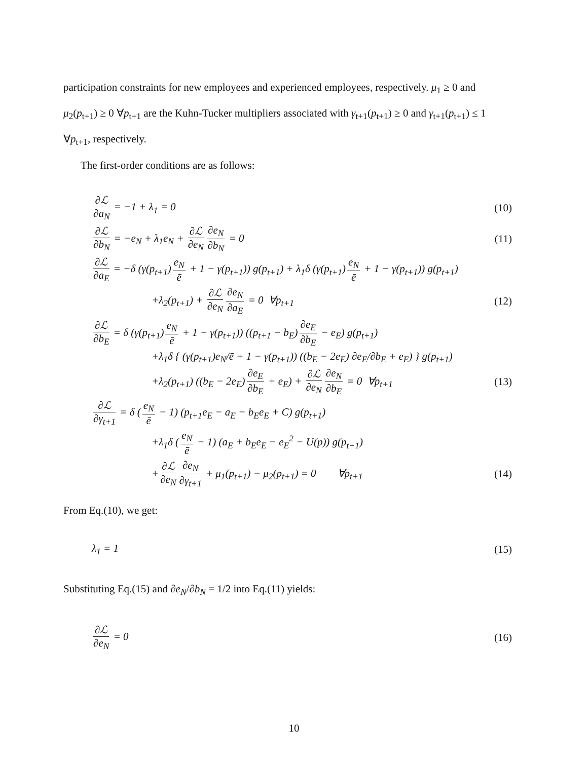participation constraints for new employees and experienced employees, respectively. μ<sub>1</sub> ≥ 0 and μ<sub>2</sub>(p<sub>t+1</sub>) ≥ 0 ∀p<sub>t+1</sub> are the Kuhn-Tucker multipliers associated with γ<sub>t+1</sub>(p<sub>t+1</sub>) ≥ 0 and γ<sub>t+1</sub>(p<sub>t+1</sub>) ≤ 1 ∀p<sub>t+1</sub>, respectively.
The first-order conditions are as follows:
∂ℒ ∂a<sub>N</sub> = −1 + λ<sub>1</sub> = 0 (10)
∂ℒ ∂b<sub>N</sub> = −e<sub>N</sub> + λ<sub>1</sub>e<sub>N</sub> + ∂ℒ ∂e<sub>N</sub> ∂e<sub>N</sub> ∂b<sub>N</sub> = 0
(11)
∂ℒ ∂a<sub>E</sub> = −δ (γ(p<sub>t+1</sub>) e<sub>N</sub> ē + 1 − γ(p<sub>t+1</sub>)) g(p<sub>t+1</sub>) + λ<sub>1</sub>δ (γ(p<sub>t+1</sub>) e<sub>N</sub> ē + 1 − γ(p<sub>t+1</sub>)) g(p<sub>t+1</sub>)
+λ<sub>2</sub>(p<sub>t+1</sub>) + ∂ℒ ∂e<sub>N</sub> ∂e<sub>N</sub> ∂a<sub>E</sub> = 0 ∀p<sub>t+1</sub>
(12)
∂ℒ ∂b<sub>E</sub> = δ (γ(p<sub>t+1</sub>) e<sub>N</sub> ē + 1 − γ(p<sub>t+1</sub>)) ((p<sub>t+1</sub> − b<sub>E</sub>) ∂e<sub>E</sub> ∂b<sub>E</sub> − e<sub>E</sub>) g(p<sub>t+1</sub>)
+λ<sub>1</sub>δ { (γ(p<sub>t+1</sub>)e<sub>N</sub>/ē + 1 − γ(p<sub>t+1</sub>)) ((b<sub>E</sub> − 2e<sub>E</sub>) ∂e<sub>E</sub>/∂b<sub>E</sub> + e<sub>E</sub>) } g(p<sub>t+1</sub>)
+λ<sub>2</sub>(p<sub>t+1</sub>) ((b<sub>E</sub> − 2e<sub>E</sub>) ∂e<sub>E</sub> ∂b<sub>E</sub> + e<sub>E</sub>) + ∂ℒ ∂e<sub>N</sub> ∂e<sub>N</sub> ∂b<sub>E</sub> = 0 ∀p<sub>t+1</sub>
(13)
∂ℒ ∂γ<sub>t+1</sub> = δ (e<sub>N</sub> ē − 1) (p<sub>t+1</sub>e<sub>E</sub> − a<sub>E</sub> − b<sub>E</sub>e<sub>E</sub> + C) g(p<sub>t+1</sub>)
+λ<sub>1</sub>δ (e<sub>N</sub> ē − 1) (a<sub>E</sub> + b<sub>E</sub>e<sub>E</sub> − e<sub>E</sub><sup>2</sup> − U(p)) g(p<sub>t+1</sub>)
+ ∂ℒ ∂e<sub>N</sub> ∂e<sub>N</sub> ∂γ<sub>t+1</sub> + μ<sub>1</sub>(p<sub>t+1</sub>) − μ<sub>2</sub>(p<sub>t+1</sub>) = 0 ∀p<sub>t+1</sub>
(14)
From Eq.(10), we get:
λ<sub>1</sub> = 1 (15)
Substituting Eq.(15) and ∂e<sub>N</sub>/∂b<sub>N</sub> = 1/2 into Eq.(11) yields:
∂ℒ ∂e<sub>N</sub> = 0 (16)
10